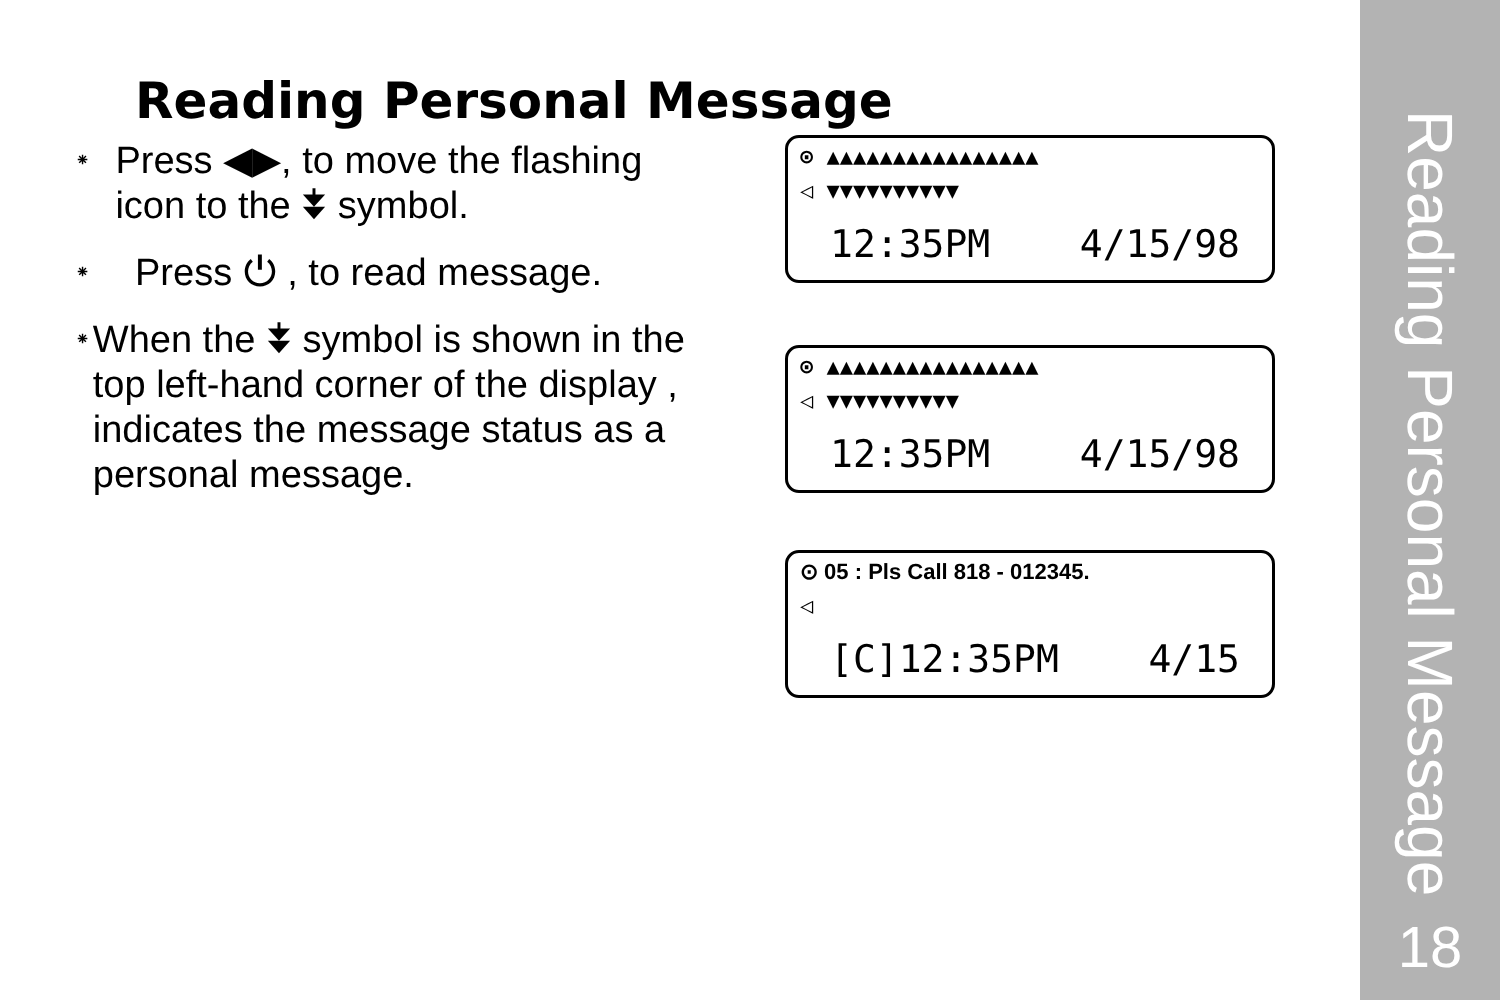Reading Personal Message
18
Reading Personal Message
⁕
Press ◀▶, to move the flashing icon to the ⯯ symbol.
⁕
Press ⏻ , to read message.
⁕
When the ⯯ symbol is shown in the top left-hand corner of the display , indicates the message status as a personal message.
⊙ ▲▲▲▲▲▲▲▲▲▲▲▲▲▲▲▲
◁ ▼▼▼▼▼▼▼▼▼▼
12:35PM 4/15/98
⊙ ▲▲▲▲▲▲▲▲▲▲▲▲▲▲▲▲
◁ ▼▼▼▼▼▼▼▼▼▼
12:35PM 4/15/98
⊙ 05 : Pls Call 818 - 012345.
◁
[C]12:35PM 4/15